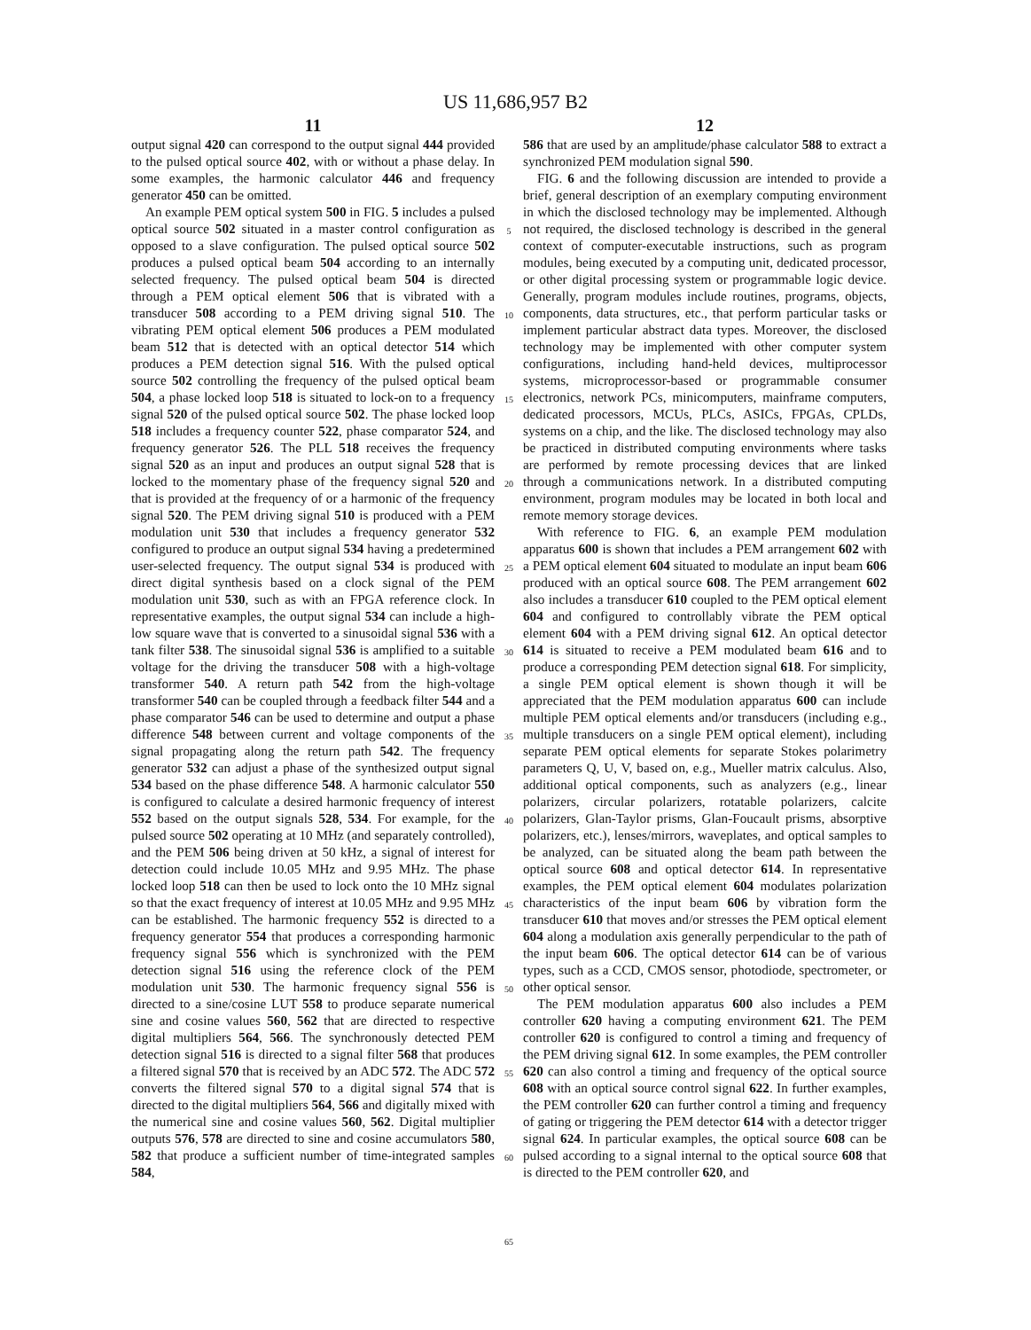US 11,686,957 B2
11
output signal 420 can correspond to the output signal 444 provided to the pulsed optical source 402, with or without a phase delay. In some examples, the harmonic calculator 446 and frequency generator 450 can be omitted.
An example PEM optical system 500 in FIG. 5 includes a pulsed optical source 502 situated in a master control configuration as opposed to a slave configuration. The pulsed optical source 502 produces a pulsed optical beam 504 according to an internally selected frequency. The pulsed optical beam 504 is directed through a PEM optical element 506 that is vibrated with a transducer 508 according to a PEM driving signal 510. The vibrating PEM optical element 506 produces a PEM modulated beam 512 that is detected with an optical detector 514 which produces a PEM detection signal 516. With the pulsed optical source 502 controlling the frequency of the pulsed optical beam 504, a phase locked loop 518 is situated to lock-on to a frequency signal 520 of the pulsed optical source 502. The phase locked loop 518 includes a frequency counter 522, phase comparator 524, and frequency generator 526. The PLL 518 receives the frequency signal 520 as an input and produces an output signal 528 that is locked to the momentary phase of the frequency signal 520 and that is provided at the frequency of or a harmonic of the frequency signal 520. The PEM driving signal 510 is produced with a PEM modulation unit 530 that includes a frequency generator 532 configured to produce an output signal 534 having a predetermined user-selected frequency. The output signal 534 is produced with direct digital synthesis based on a clock signal of the PEM modulation unit 530, such as with an FPGA reference clock. In representative examples, the output signal 534 can include a high-low square wave that is converted to a sinusoidal signal 536 with a tank filter 538. The sinusoidal signal 536 is amplified to a suitable voltage for the driving the transducer 508 with a high-voltage transformer 540. A return path 542 from the high-voltage transformer 540 can be coupled through a feedback filter 544 and a phase comparator 546 can be used to determine and output a phase difference 548 between current and voltage components of the signal propagating along the return path 542. The frequency generator 532 can adjust a phase of the synthesized output signal 534 based on the phase difference 548. A harmonic calculator 550 is configured to calculate a desired harmonic frequency of interest 552 based on the output signals 528, 534. For example, for the pulsed source 502 operating at 10 MHz (and separately controlled), and the PEM 506 being driven at 50 kHz, a signal of interest for detection could include 10.05 MHz and 9.95 MHz. The phase locked loop 518 can then be used to lock onto the 10 MHz signal so that the exact frequency of interest at 10.05 MHz and 9.95 MHz can be established. The harmonic frequency 552 is directed to a frequency generator 554 that produces a corresponding harmonic frequency signal 556 which is synchronized with the PEM detection signal 516 using the reference clock of the PEM modulation unit 530. The harmonic frequency signal 556 is directed to a sine/cosine LUT 558 to produce separate numerical sine and cosine values 560, 562 that are directed to respective digital multipliers 564, 566. The synchronously detected PEM detection signal 516 is directed to a signal filter 568 that produces a filtered signal 570 that is received by an ADC 572. The ADC 572 converts the filtered signal 570 to a digital signal 574 that is directed to the digital multipliers 564, 566 and digitally mixed with the numerical sine and cosine values 560, 562. Digital multiplier outputs 576, 578 are directed to sine and cosine accumulators 580, 582 that produce a sufficient number of time-integrated samples 584,
5
10
15
20
25
30
35
40
45
50
55
60
65
12
586 that are used by an amplitude/phase calculator 588 to extract a synchronized PEM modulation signal 590.
FIG. 6 and the following discussion are intended to provide a brief, general description of an exemplary computing environment in which the disclosed technology may be implemented. Although not required, the disclosed technology is described in the general context of computer-executable instructions, such as program modules, being executed by a computing unit, dedicated processor, or other digital processing system or programmable logic device. Generally, program modules include routines, programs, objects, components, data structures, etc., that perform particular tasks or implement particular abstract data types. Moreover, the disclosed technology may be implemented with other computer system configurations, including hand-held devices, multiprocessor systems, microprocessor-based or programmable consumer electronics, network PCs, minicomputers, mainframe computers, dedicated processors, MCUs, PLCs, ASICs, FPGAs, CPLDs, systems on a chip, and the like. The disclosed technology may also be practiced in distributed computing environments where tasks are performed by remote processing devices that are linked through a communications network. In a distributed computing environment, program modules may be located in both local and remote memory storage devices.
With reference to FIG. 6, an example PEM modulation apparatus 600 is shown that includes a PEM arrangement 602 with a PEM optical element 604 situated to modulate an input beam 606 produced with an optical source 608. The PEM arrangement 602 also includes a transducer 610 coupled to the PEM optical element 604 and configured to controllably vibrate the PEM optical element 604 with a PEM driving signal 612. An optical detector 614 is situated to receive a PEM modulated beam 616 and to produce a corresponding PEM detection signal 618. For simplicity, a single PEM optical element is shown though it will be appreciated that the PEM modulation apparatus 600 can include multiple PEM optical elements and/or transducers (including e.g., multiple transducers on a single PEM optical element), including separate PEM optical elements for separate Stokes polarimetry parameters Q, U, V, based on, e.g., Mueller matrix calculus. Also, additional optical components, such as analyzers (e.g., linear polarizers, circular polarizers, rotatable polarizers, calcite polarizers, Glan-Taylor prisms, Glan-Foucault prisms, absorptive polarizers, etc.), lenses/mirrors, waveplates, and optical samples to be analyzed, can be situated along the beam path between the optical source 608 and optical detector 614. In representative examples, the PEM optical element 604 modulates polarization characteristics of the input beam 606 by vibration form the transducer 610 that moves and/or stresses the PEM optical element 604 along a modulation axis generally perpendicular to the path of the input beam 606. The optical detector 614 can be of various types, such as a CCD, CMOS sensor, photodiode, spectrometer, or other optical sensor.
The PEM modulation apparatus 600 also includes a PEM controller 620 having a computing environment 621. The PEM controller 620 is configured to control a timing and frequency of the PEM driving signal 612. In some examples, the PEM controller 620 can also control a timing and frequency of the optical source 608 with an optical source control signal 622. In further examples, the PEM controller 620 can further control a timing and frequency of gating or triggering the PEM detector 614 with a detector trigger signal 624. In particular examples, the optical source 608 can be pulsed according to a signal internal to the optical source 608 that is directed to the PEM controller 620, and